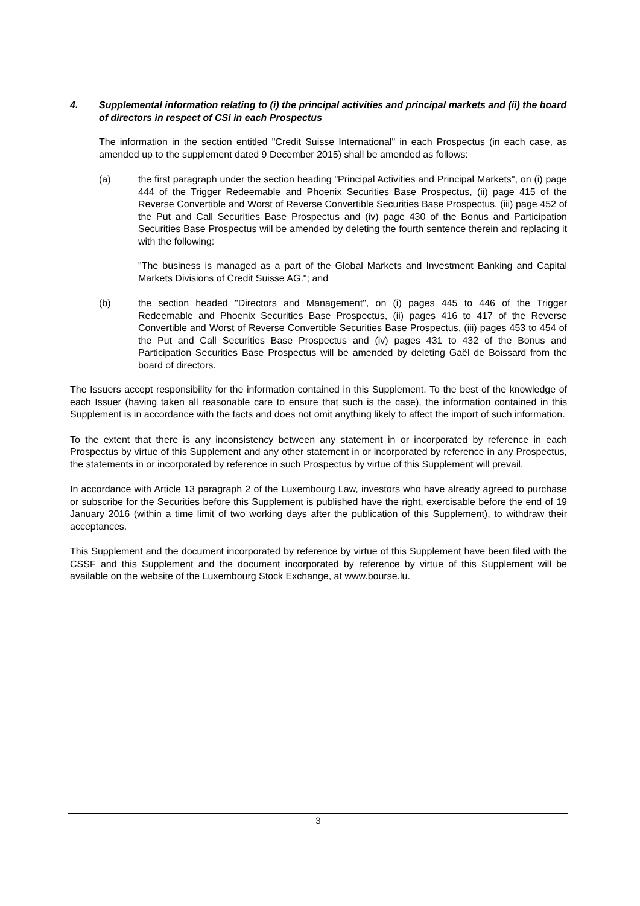4. Supplemental information relating to (i) the principal activities and principal markets and (ii) the board of directors in respect of CSi in each Prospectus
The information in the section entitled "Credit Suisse International" in each Prospectus (in each case, as amended up to the supplement dated 9 December 2015) shall be amended as follows:
(a) the first paragraph under the section heading "Principal Activities and Principal Markets", on (i) page 444 of the Trigger Redeemable and Phoenix Securities Base Prospectus, (ii) page 415 of the Reverse Convertible and Worst of Reverse Convertible Securities Base Prospectus, (iii) page 452 of the Put and Call Securities Base Prospectus and (iv) page 430 of the Bonus and Participation Securities Base Prospectus will be amended by deleting the fourth sentence therein and replacing it with the following:
"The business is managed as a part of the Global Markets and Investment Banking and Capital Markets Divisions of Credit Suisse AG."; and
(b) the section headed "Directors and Management", on (i) pages 445 to 446 of the Trigger Redeemable and Phoenix Securities Base Prospectus, (ii) pages 416 to 417 of the Reverse Convertible and Worst of Reverse Convertible Securities Base Prospectus, (iii) pages 453 to 454 of the Put and Call Securities Base Prospectus and (iv) pages 431 to 432 of the Bonus and Participation Securities Base Prospectus will be amended by deleting Gaël de Boissard from the board of directors.
The Issuers accept responsibility for the information contained in this Supplement. To the best of the knowledge of each Issuer (having taken all reasonable care to ensure that such is the case), the information contained in this Supplement is in accordance with the facts and does not omit anything likely to affect the import of such information.
To the extent that there is any inconsistency between any statement in or incorporated by reference in each Prospectus by virtue of this Supplement and any other statement in or incorporated by reference in any Prospectus, the statements in or incorporated by reference in such Prospectus by virtue of this Supplement will prevail.
In accordance with Article 13 paragraph 2 of the Luxembourg Law, investors who have already agreed to purchase or subscribe for the Securities before this Supplement is published have the right, exercisable before the end of 19 January 2016 (within a time limit of two working days after the publication of this Supplement), to withdraw their acceptances.
This Supplement and the document incorporated by reference by virtue of this Supplement have been filed with the CSSF and this Supplement and the document incorporated by reference by virtue of this Supplement will be available on the website of the Luxembourg Stock Exchange, at www.bourse.lu.
3